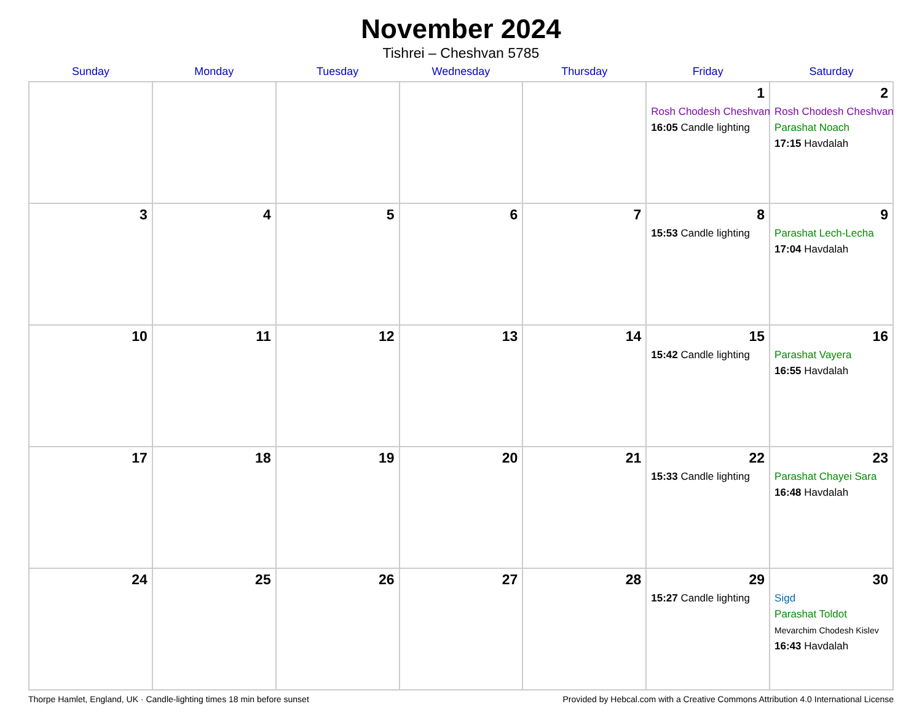November 2024
Tishrei – Cheshvan 5785
| Sunday | Monday | Tuesday | Wednesday | Thursday | Friday | Saturday |
| --- | --- | --- | --- | --- | --- | --- |
| | | | | | 1 Rosh Chodesh Cheshvan 16:05 Candle lighting | 2 Rosh Chodesh Cheshvan Parashat Noach 17:15 Havdalah |
| 3 | 4 | 5 | 6 | 7 | 8 15:53 Candle lighting | 9 Parashat Lech-Lecha 17:04 Havdalah |
| 10 | 11 | 12 | 13 | 14 | 15 15:42 Candle lighting | 16 Parashat Vayera 16:55 Havdalah |
| 17 | 18 | 19 | 20 | 21 | 22 15:33 Candle lighting | 23 Parashat Chayei Sara 16:48 Havdalah |
| 24 | 25 | 26 | 27 | 28 | 29 15:27 Candle lighting | 30 Sigd Parashat Toldot Mevarchim Chodesh Kislev 16:43 Havdalah |
Thorpe Hamlet, England, UK · Candle-lighting times 18 min before sunset Provided by Hebcal.com with a Creative Commons Attribution 4.0 International License